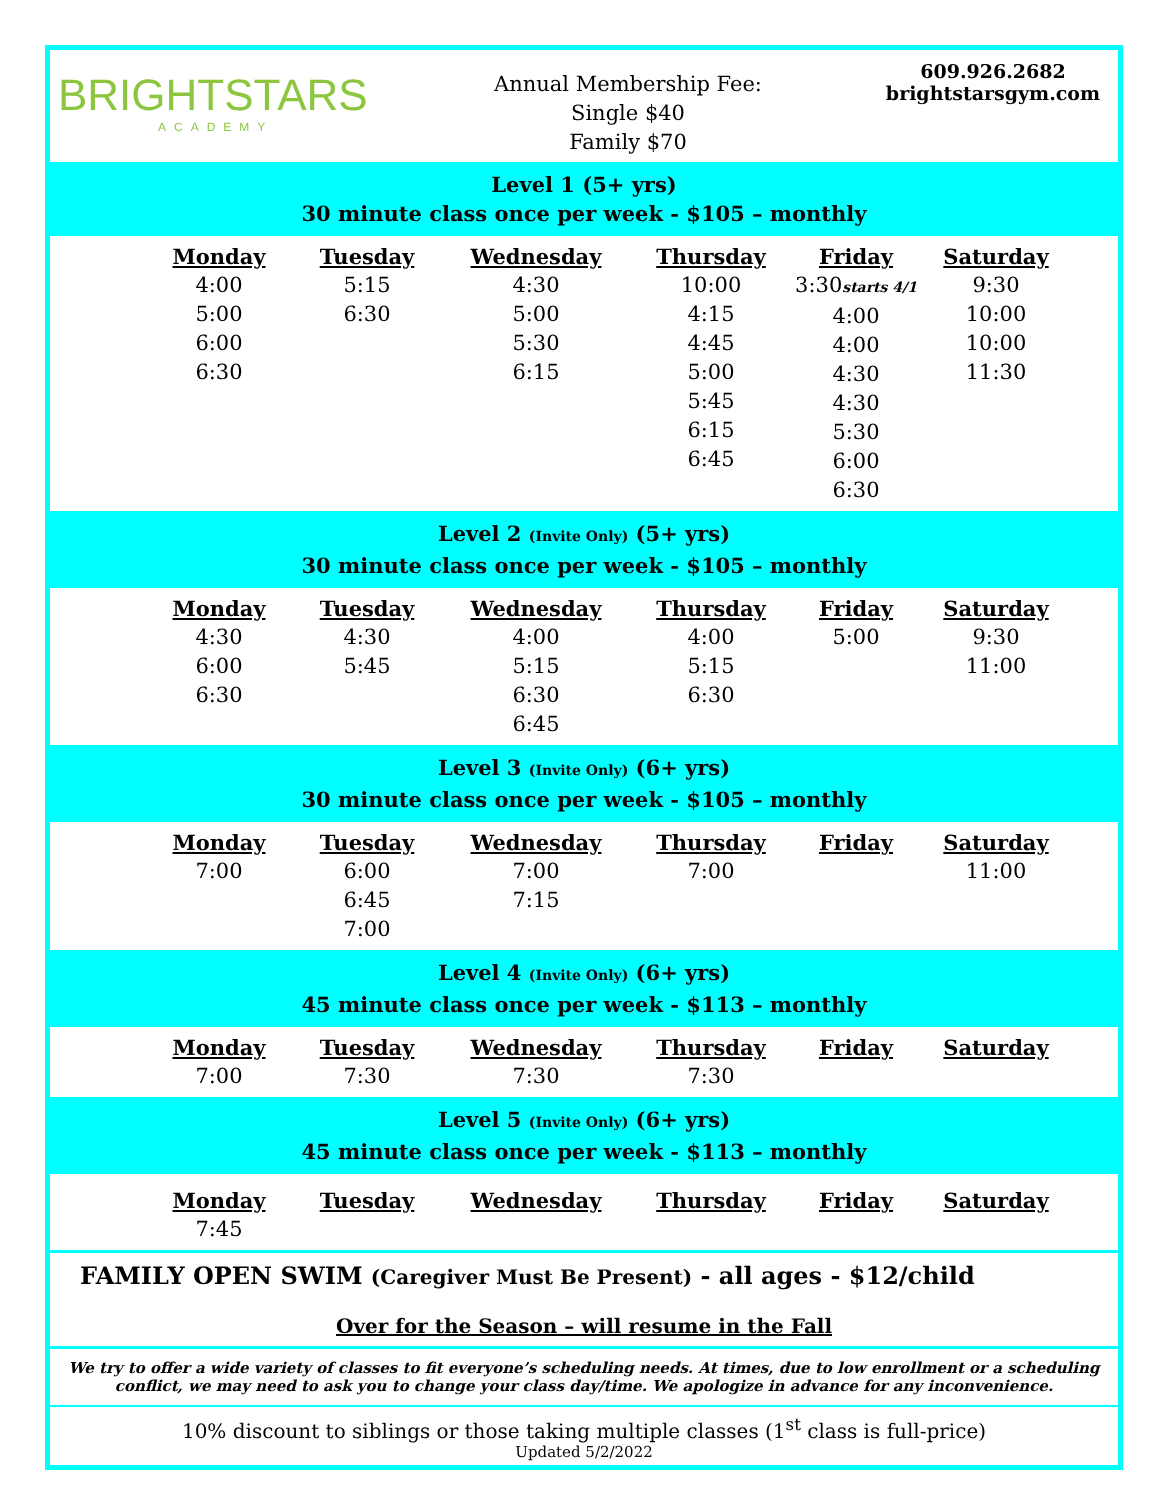BRIGHTSTARS
ACADEMY
Annual Membership Fee:
Single $40
Family $70
609.926.2682
brightstarsgym.com
Level 1 (5+ yrs)
30 minute class once per week - $105 – monthly
| Monday | Tuesday | Wednesday | Thursday | Friday | Saturday |
| --- | --- | --- | --- | --- | --- |
| 4:00 5:00 6:00 6:30 | 5:15 6:30 | 4:30 5:00 5:30 6:15 | 10:00 4:15 4:45 5:00 5:45 6:15 6:45 | 3:30 starts 4/1 4:00 4:00 4:30 4:30 5:30 6:00 6:30 | 9:30 10:00 10:00 11:30 |
Level 2 (Invite Only) (5+ yrs)
30 minute class once per week - $105 – monthly
| Monday | Tuesday | Wednesday | Thursday | Friday | Saturday |
| --- | --- | --- | --- | --- | --- |
| 4:30 6:00 6:30 | 4:30 5:45 | 4:00 5:15 6:30 6:45 | 4:00 5:15 6:30 | 5:00 | 9:30 11:00 |
Level 3 (Invite Only) (6+ yrs)
30 minute class once per week - $105 – monthly
| Monday | Tuesday | Wednesday | Thursday | Friday | Saturday |
| --- | --- | --- | --- | --- | --- |
| 7:00 | 6:00 6:45 7:00 | 7:00 7:15 | 7:00 | | 11:00 |
Level 4 (Invite Only) (6+ yrs)
45 minute class once per week - $113 – monthly
| Monday | Tuesday | Wednesday | Thursday | Friday | Saturday |
| --- | --- | --- | --- | --- | --- |
| 7:00 | 7:30 | 7:30 | 7:30 | | |
Level 5 (Invite Only) (6+ yrs)
45 minute class once per week - $113 – monthly
| Monday | Tuesday | Wednesday | Thursday | Friday | Saturday |
| --- | --- | --- | --- | --- | --- |
| 7:45 | | | | | |
FAMILY OPEN SWIM (Caregiver Must Be Present) - all ages - $12/child
Over for the Season – will resume in the Fall
We try to offer a wide variety of classes to fit everyone’s scheduling needs. At times, due to low enrollment or a scheduling conflict, we may need to ask you to change your class day/time. We apologize in advance for any inconvenience.
10% discount to siblings or those taking multiple classes (1<sup>st</sup> class is full-price)
Updated 5/2/2022